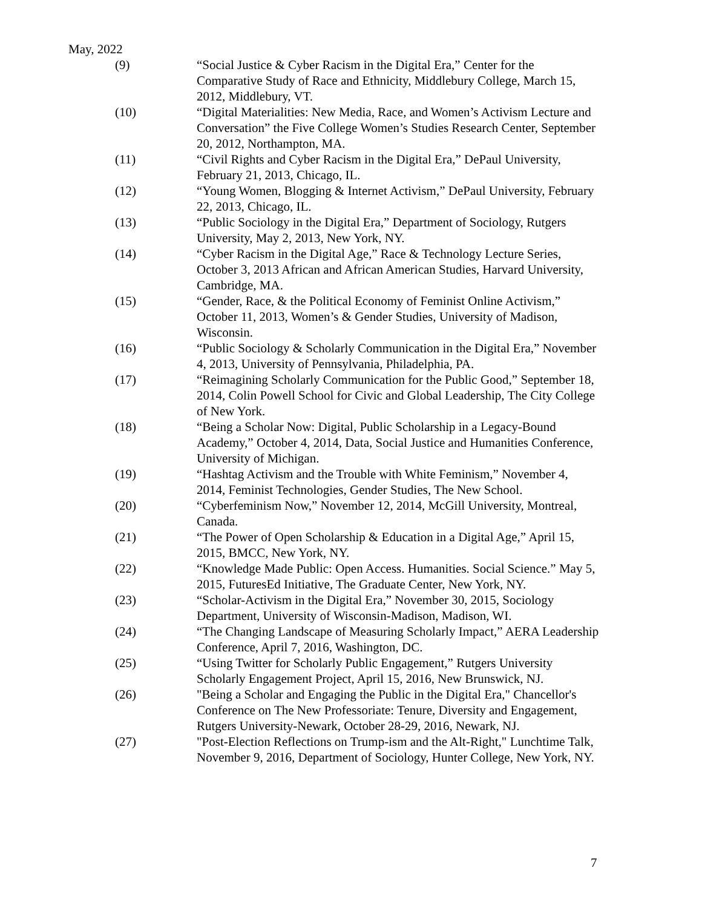May, 2022
(9) “Social Justice & Cyber Racism in the Digital Era,” Center for the Comparative Study of Race and Ethnicity, Middlebury College, March 15, 2012, Middlebury, VT.
(10) “Digital Materialities: New Media, Race, and Women’s Activism Lecture and Conversation” the Five College Women’s Studies Research Center, September 20, 2012, Northampton, MA.
(11) “Civil Rights and Cyber Racism in the Digital Era,” DePaul University, February 21, 2013, Chicago, IL.
(12) “Young Women, Blogging & Internet Activism,” DePaul University, February 22, 2013, Chicago, IL.
(13) “Public Sociology in the Digital Era,” Department of Sociology, Rutgers University, May 2, 2013, New York, NY.
(14) “Cyber Racism in the Digital Age,” Race & Technology Lecture Series, October 3, 2013 African and African American Studies, Harvard University, Cambridge, MA.
(15) “Gender, Race, & the Political Economy of Feminist Online Activism,” October 11, 2013, Women’s & Gender Studies, University of Madison, Wisconsin.
(16) “Public Sociology & Scholarly Communication in the Digital Era,” November 4, 2013, University of Pennsylvania, Philadelphia, PA.
(17) “Reimagining Scholarly Communication for the Public Good,” September 18, 2014, Colin Powell School for Civic and Global Leadership, The City College of New York.
(18) “Being a Scholar Now: Digital, Public Scholarship in a Legacy-Bound Academy,” October 4, 2014, Data, Social Justice and Humanities Conference, University of Michigan.
(19) “Hashtag Activism and the Trouble with White Feminism,” November 4, 2014, Feminist Technologies, Gender Studies, The New School.
(20) “Cyberfeminism Now,” November 12, 2014, McGill University, Montreal, Canada.
(21) “The Power of Open Scholarship & Education in a Digital Age,” April 15, 2015, BMCC, New York, NY.
(22) “Knowledge Made Public: Open Access. Humanities. Social Science.” May 5, 2015, FuturesEd Initiative, The Graduate Center, New York, NY.
(23) “Scholar-Activism in the Digital Era,” November 30, 2015, Sociology Department, University of Wisconsin-Madison, Madison, WI.
(24) “The Changing Landscape of Measuring Scholarly Impact,” AERA Leadership Conference, April 7, 2016, Washington, DC.
(25) “Using Twitter for Scholarly Public Engagement,” Rutgers University Scholarly Engagement Project, April 15, 2016, New Brunswick, NJ.
(26) "Being a Scholar and Engaging the Public in the Digital Era," Chancellor's Conference on The New Professoriate: Tenure, Diversity and Engagement, Rutgers University-Newark, October 28-29, 2016, Newark, NJ.
(27) "Post-Election Reflections on Trump-ism and the Alt-Right," Lunchtime Talk, November 9, 2016, Department of Sociology, Hunter College, New York, NY.
7